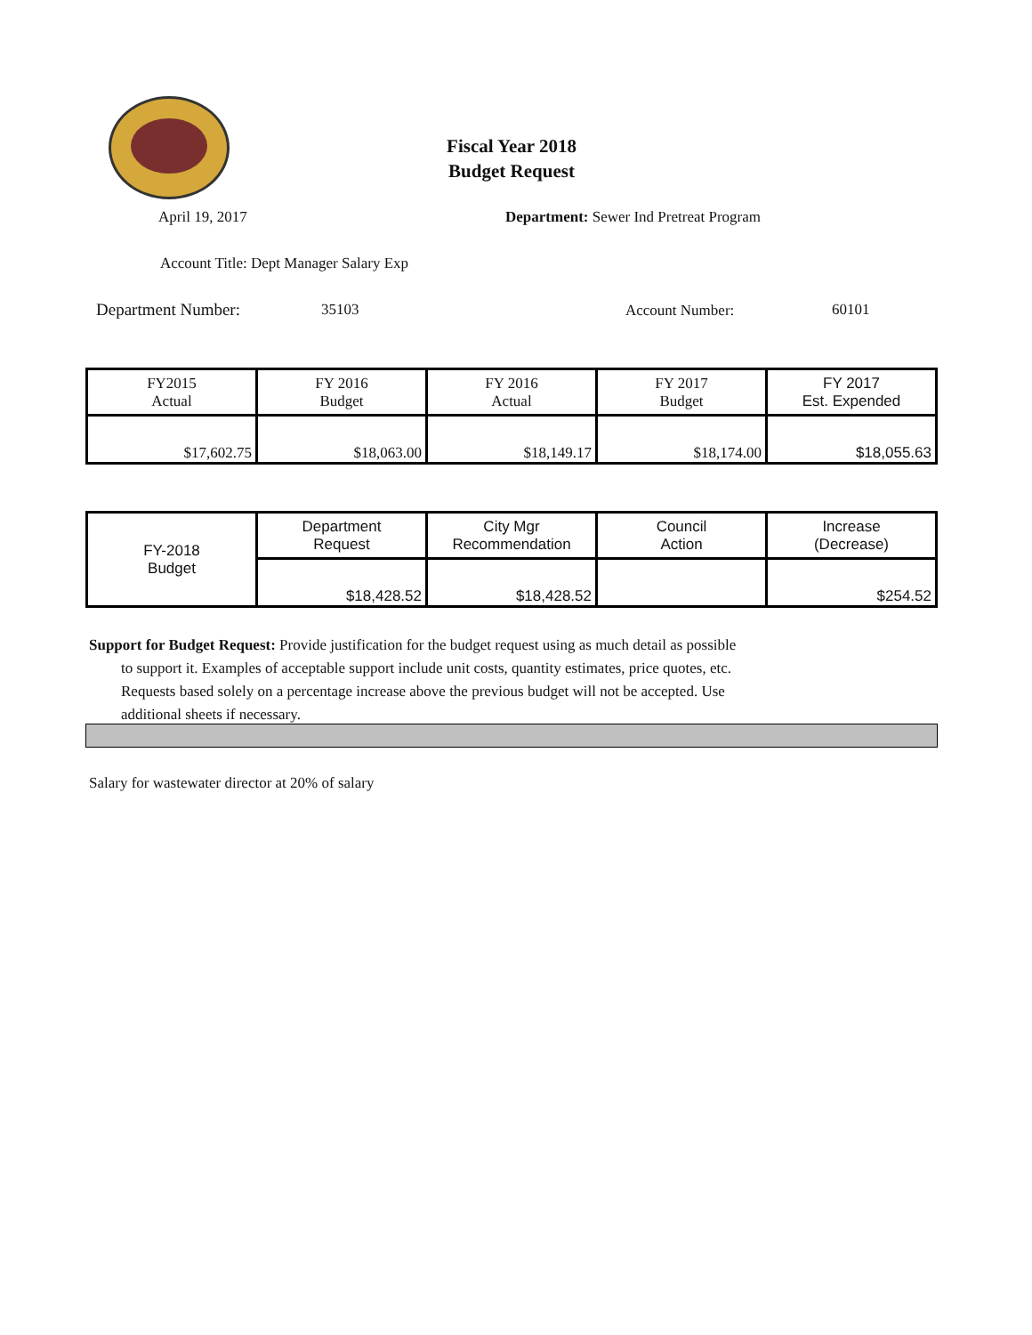Fiscal Year 2018
Budget Request
April 19, 2017 Department: Sewer Ind Pretreat Program
Account Title: Dept Manager Salary Exp
Department Number: 35103 Account Number: 60101
| FY2015 Actual | FY 2016 Budget | FY 2016 Actual | FY 2017 Budget | FY 2017 Est. Expended |
| --- | --- | --- | --- | --- |
| $17,602.75 | $18,063.00 | $18,149.17 | $18,174.00 | $18,055.63 |
| FY-2018 Budget | Department Request | City Mgr Recommendation | Council Action | Increase (Decrease) |
| | $18,428.52 | $18,428.52 | | $254.52 |
Support for Budget Request: Provide justification for the budget request using as much detail as possible
to support it. Examples of acceptable support include unit costs, quantity estimates, price quotes, etc.
Requests based solely on a percentage increase above the previous budget will not be accepted. Use
additional sheets if necessary.
Salary for wastewater director at 20% of salary